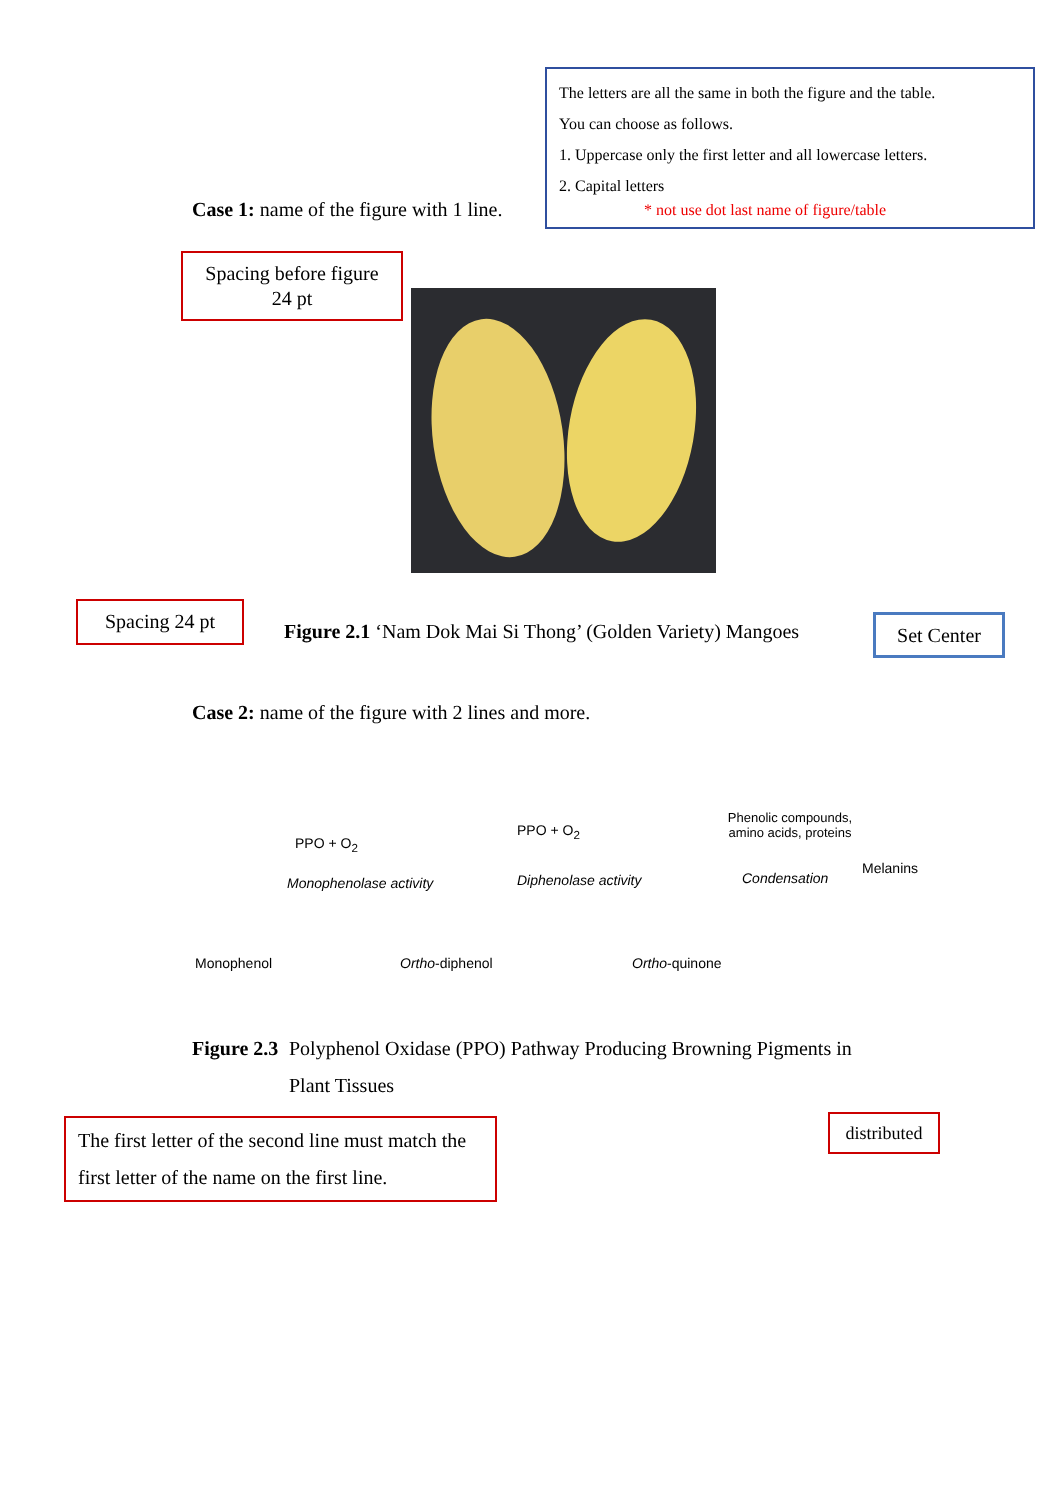The letters are all the same in both the figure and the table.
You can choose as follows.
1. Uppercase only the first letter and all lowercase letters.
2. Capital letters
* not use dot last name of figure/table
Case 1: name of the figure with 1 line.
Spacing before figure
24 pt
Spacing 24 pt
Figure 2.1 ‘Nam Dok Mai Si Thong’ (Golden Variety) Mangoes
Set Center
Case 2: name of the figure with 2 lines and more.
Monophenol
PPO + O<sub>2</sub>
Monophenolase activity
Ortho-diphenol
PPO + O<sub>2</sub>
Diphenolase activity
Ortho-quinone
Phenolic compounds, amino acids, proteins
Condensation
Melanins
Figure 2.3 Polyphenol Oxidase (PPO) Pathway Producing Browning Pigments in
Plant Tissues
The first letter of the second line must match the first letter of the name on the first line.
distributed